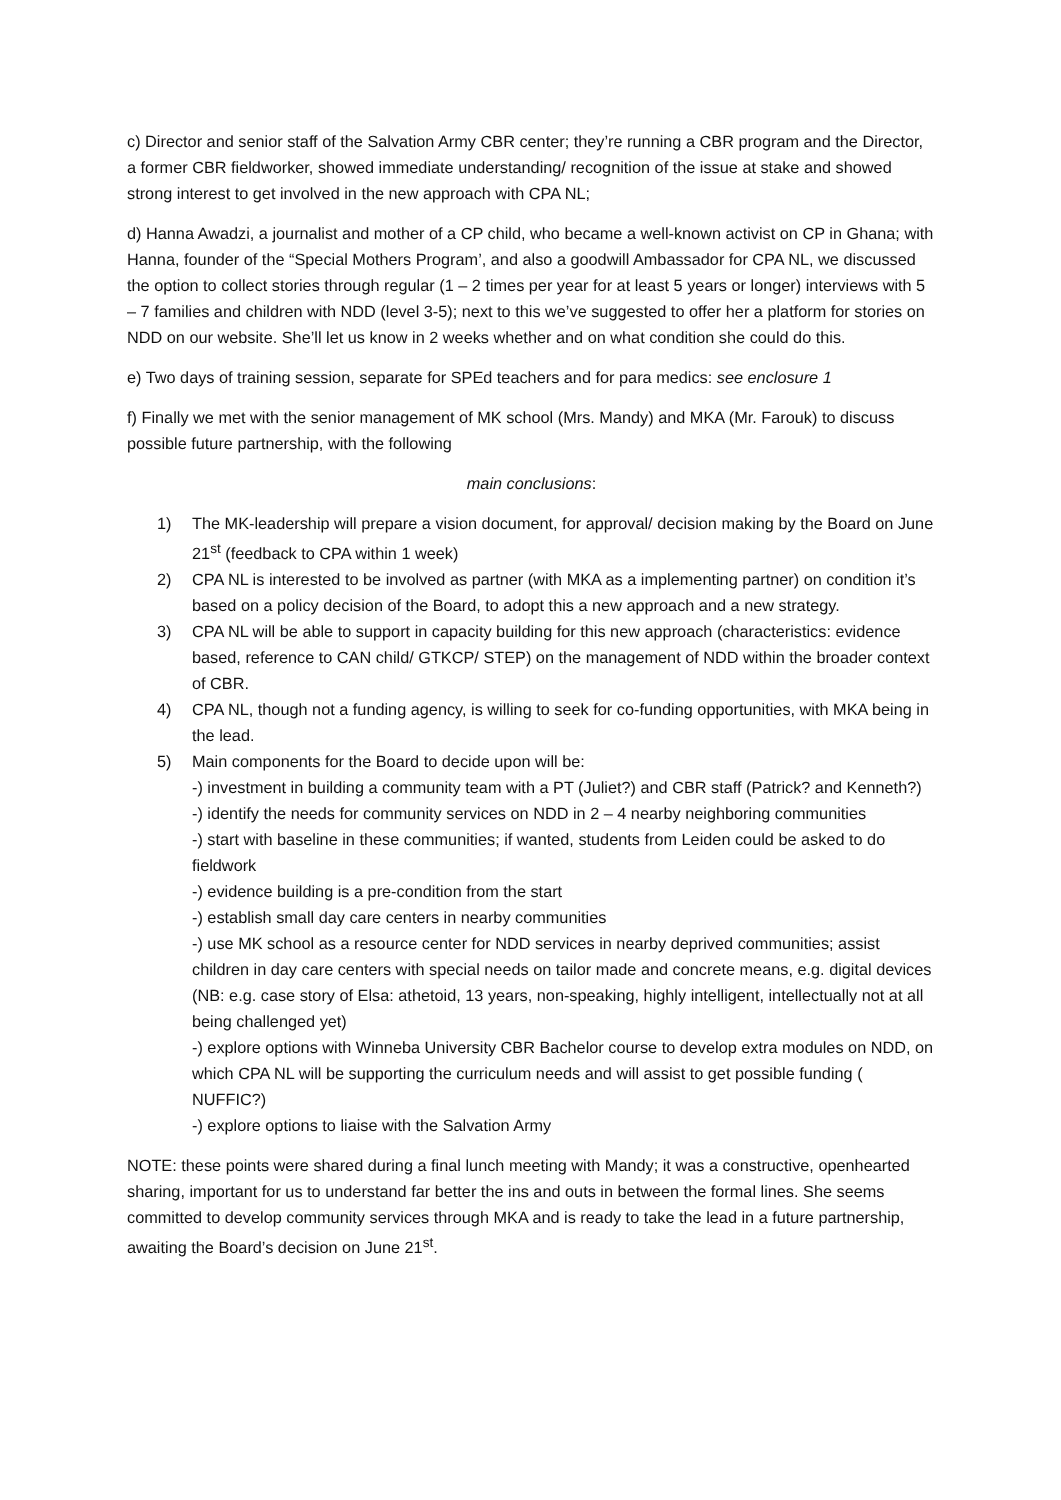c) Director and senior staff of the Salvation Army CBR center; they’re running a CBR program and the Director, a former CBR fieldworker, showed immediate understanding/ recognition of the issue at stake and showed strong interest to get involved in the new approach with CPA NL;
d) Hanna Awadzi, a journalist and mother of a CP child, who became a well-known activist on CP in Ghana; with Hanna, founder of the “Special Mothers Program’, and also a goodwill Ambassador for CPA NL, we discussed the option to collect stories through regular (1 – 2 times per year for at least 5 years or longer) interviews with 5 – 7 families and children with NDD (level 3-5); next to this we’ve suggested to offer her a platform for stories on NDD on our website. She’ll let us know in 2 weeks whether and on what condition she could do this.
e) Two days of training session, separate for SPEd teachers and for para medics: see enclosure 1
f) Finally we met with the senior management of MK school (Mrs. Mandy) and MKA (Mr. Farouk) to discuss possible future partnership, with the following
main conclusions:
1) The MK-leadership will prepare a vision document, for approval/ decision making by the Board on June 21<sup>st</sup> (feedback to CPA within 1 week)
2) CPA NL is interested to be involved as partner (with MKA as a implementing partner) on condition it’s based on a policy decision of the Board, to adopt this a new approach and a new strategy.
3) CPA NL will be able to support in capacity building for this new approach (characteristics: evidence based, reference to CAN child/ GTKCP/ STEP) on the management of NDD within the broader context of CBR.
4) CPA NL, though not a funding agency, is willing to seek for co-funding opportunities, with MKA being in the lead.
5) Main components for the Board to decide upon will be:
-) investment in building a community team with a PT (Juliet?) and CBR staff (Patrick? and Kenneth?)
-) identify the needs for community services on NDD in 2 – 4 nearby neighboring communities
-) start with baseline in these communities; if wanted, students from Leiden could be asked to do fieldwork
-) evidence building is a pre-condition from the start
-) establish small day care centers in nearby communities
-) use MK school as a resource center for NDD services in nearby deprived communities; assist children in day care centers with special needs on tailor made and concrete means, e.g. digital devices (NB: e.g. case story of Elsa: athetoid, 13 years, non-speaking, highly intelligent, intellectually not at all being challenged yet)
-) explore options with Winneba University CBR Bachelor course to develop extra modules on NDD, on which CPA NL will be supporting the curriculum needs and will assist to get possible funding ( NUFFIC?)
-) explore options to liaise with the Salvation Army
NOTE: these points were shared during a final lunch meeting with Mandy; it was a constructive, openhearted sharing, important for us to understand far better the ins and outs in between the formal lines. She seems committed to develop community services through MKA and is ready to take the lead in a future partnership, awaiting the Board’s decision on June 21<sup>st</sup>.